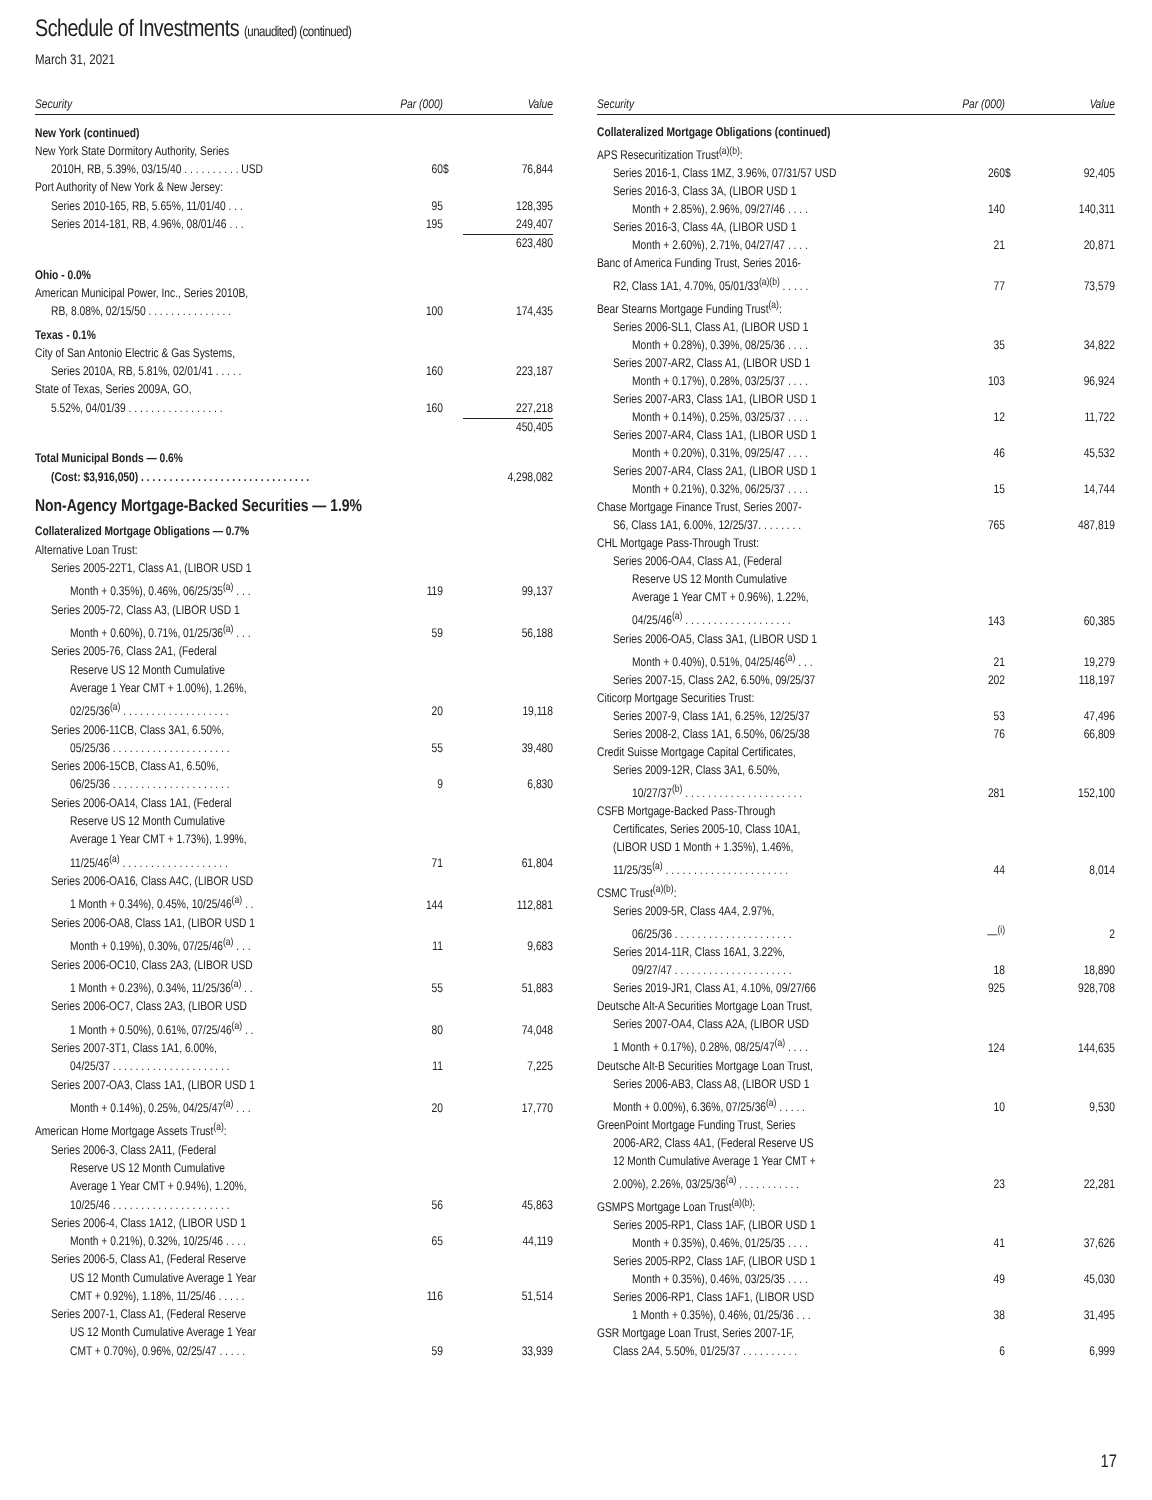Schedule of Investments (unaudited) (continued)
March 31, 2021
| Security | Par (000) | | Value |
| --- | --- | --- | --- |
| New York (continued) | | | |
| New York State Dormitory Authority, Series | | | |
| 2010H, RB, 5.39%, 03/15/40 . . . . . . . . . . USD | 60 | $ | 76,844 |
| Port Authority of New York & New Jersey: | | | |
| Series 2010-165, RB, 5.65%, 11/01/40 . . . | 95 | | 128,395 |
| Series 2014-181, RB, 4.96%, 08/01/46 . . . | 195 | | 249,407 |
| | | | 623,480 |
| Ohio - 0.0% | | | |
| American Municipal Power, Inc., Series 2010B, | | | |
| RB, 8.08%, 02/15/50 . . . . . . . . . . . . . . . | 100 | | 174,435 |
| Texas - 0.1% | | | |
| City of San Antonio Electric & Gas Systems, | | | |
| Series 2010A, RB, 5.81%, 02/01/41 . . . . . | 160 | | 223,187 |
| State of Texas, Series 2009A, GO, | | | |
| 5.52%, 04/01/39 . . . . . . . . . . . . . . . . . | 160 | | 227,218 |
| | | | 450,405 |
| Total Municipal Bonds — 0.6% | | | |
| (Cost: $3,916,050) . . . . . . . . . . . . . . . . . . . . . . . . . . . . . . | | | 4,298,082 |
| Non-Agency Mortgage-Backed Securities — 1.9% | | | |
| Collateralized Mortgage Obligations — 0.7% | | | |
| Alternative Loan Trust: | | | |
| Series 2005-22T1, Class A1, (LIBOR USD 1 | | | |
| Month + 0.35%), 0.46%, 06/25/35<sup>(a)</sup> . . . | 119 | | 99,137 |
| Series 2005-72, Class A3, (LIBOR USD 1 | | | |
| Month + 0.60%), 0.71%, 01/25/36<sup>(a)</sup> . . . | 59 | | 56,188 |
| Series 2005-76, Class 2A1, (Federal | | | |
| Reserve US 12 Month Cumulative | | | |
| Average 1 Year CMT + 1.00%), 1.26%, | | | |
| 02/25/36<sup>(a)</sup> . . . . . . . . . . . . . . . . . . . | 20 | | 19,118 |
| Series 2006-11CB, Class 3A1, 6.50%, | | | |
| 05/25/36 . . . . . . . . . . . . . . . . . . . . . | 55 | | 39,480 |
| Series 2006-15CB, Class A1, 6.50%, | | | |
| 06/25/36 . . . . . . . . . . . . . . . . . . . . . | 9 | | 6,830 |
| Series 2006-OA14, Class 1A1, (Federal | | | |
| Reserve US 12 Month Cumulative | | | |
| Average 1 Year CMT + 1.73%), 1.99%, | | | |
| 11/25/46<sup>(a)</sup> . . . . . . . . . . . . . . . . . . . | 71 | | 61,804 |
| Series 2006-OA16, Class A4C, (LIBOR USD | | | |
| 1 Month + 0.34%), 0.45%, 10/25/46<sup>(a)</sup> . . | 144 | | 112,881 |
| Series 2006-OA8, Class 1A1, (LIBOR USD 1 | | | |
| Month + 0.19%), 0.30%, 07/25/46<sup>(a)</sup> . . . | 11 | | 9,683 |
| Series 2006-OC10, Class 2A3, (LIBOR USD | | | |
| 1 Month + 0.23%), 0.34%, 11/25/36<sup>(a)</sup> . . | 55 | | 51,883 |
| Series 2006-OC7, Class 2A3, (LIBOR USD | | | |
| 1 Month + 0.50%), 0.61%, 07/25/46<sup>(a)</sup> . . | 80 | | 74,048 |
| Series 2007-3T1, Class 1A1, 6.00%, | | | |
| 04/25/37 . . . . . . . . . . . . . . . . . . . . . | 11 | | 7,225 |
| Series 2007-OA3, Class 1A1, (LIBOR USD 1 | | | |
| Month + 0.14%), 0.25%, 04/25/47<sup>(a)</sup> . . . | 20 | | 17,770 |
| American Home Mortgage Assets Trust<sup>(a)</sup>: | | | |
| Series 2006-3, Class 2A11, (Federal | | | |
| Reserve US 12 Month Cumulative | | | |
| Average 1 Year CMT + 0.94%), 1.20%, | | | |
| 10/25/46 . . . . . . . . . . . . . . . . . . . . . | 56 | | 45,863 |
| Series 2006-4, Class 1A12, (LIBOR USD 1 | | | |
| Month + 0.21%), 0.32%, 10/25/46 . . . . | 65 | | 44,119 |
| Series 2006-5, Class A1, (Federal Reserve | | | |
| US 12 Month Cumulative Average 1 Year | | | |
| CMT + 0.92%), 1.18%, 11/25/46 . . . . . | 116 | | 51,514 |
| Series 2007-1, Class A1, (Federal Reserve | | | |
| US 12 Month Cumulative Average 1 Year | | | |
| CMT + 0.70%), 0.96%, 02/25/47 . . . . . | 59 | | 33,939 |
| Security | Par (000) | | Value |
| --- | --- | --- | --- |
| Collateralized Mortgage Obligations (continued) | | | |
| APS Resecuritization Trust<sup>(a)(b)</sup>: | | | |
| Series 2016-1, Class 1MZ, 3.96%, 07/31/57 USD | 260 | $ | 92,405 |
| Series 2016-3, Class 3A, (LIBOR USD 1 | | | |
| Month + 2.85%), 2.96%, 09/27/46 . . . . | 140 | | 140,311 |
| Series 2016-3, Class 4A, (LIBOR USD 1 | | | |
| Month + 2.60%), 2.71%, 04/27/47 . . . . | 21 | | 20,871 |
| Banc of America Funding Trust, Series 2016- | | | |
| R2, Class 1A1, 4.70%, 05/01/33<sup>(a)(b)</sup> . . . . . | 77 | | 73,579 |
| Bear Stearns Mortgage Funding Trust<sup>(a)</sup>: | | | |
| Series 2006-SL1, Class A1, (LIBOR USD 1 | | | |
| Month + 0.28%), 0.39%, 08/25/36 . . . . | 35 | | 34,822 |
| Series 2007-AR2, Class A1, (LIBOR USD 1 | | | |
| Month + 0.17%), 0.28%, 03/25/37 . . . . | 103 | | 96,924 |
| Series 2007-AR3, Class 1A1, (LIBOR USD 1 | | | |
| Month + 0.14%), 0.25%, 03/25/37 . . . . | 12 | | 11,722 |
| Series 2007-AR4, Class 1A1, (LIBOR USD 1 | | | |
| Month + 0.20%), 0.31%, 09/25/47 . . . . | 46 | | 45,532 |
| Series 2007-AR4, Class 2A1, (LIBOR USD 1 | | | |
| Month + 0.21%), 0.32%, 06/25/37 . . . . | 15 | | 14,744 |
| Chase Mortgage Finance Trust, Series 2007- | | | |
| S6, Class 1A1, 6.00%, 12/25/37. . . . . . . . | 765 | | 487,819 |
| CHL Mortgage Pass-Through Trust: | | | |
| Series 2006-OA4, Class A1, (Federal | | | |
| Reserve US 12 Month Cumulative | | | |
| Average 1 Year CMT + 0.96%), 1.22%, | | | |
| 04/25/46<sup>(a)</sup> . . . . . . . . . . . . . . . . . . . | 143 | | 60,385 |
| Series 2006-OA5, Class 3A1, (LIBOR USD 1 | | | |
| Month + 0.40%), 0.51%, 04/25/46<sup>(a)</sup> . . . | 21 | | 19,279 |
| Series 2007-15, Class 2A2, 6.50%, 09/25/37 | 202 | | 118,197 |
| Citicorp Mortgage Securities Trust: | | | |
| Series 2007-9, Class 1A1, 6.25%, 12/25/37 | 53 | | 47,496 |
| Series 2008-2, Class 1A1, 6.50%, 06/25/38 | 76 | | 66,809 |
| Credit Suisse Mortgage Capital Certificates, | | | |
| Series 2009-12R, Class 3A1, 6.50%, | | | |
| 10/27/37<sup>(b)</sup> . . . . . . . . . . . . . . . . . . . . . | 281 | | 152,100 |
| CSFB Mortgage-Backed Pass-Through | | | |
| Certificates, Series 2005-10, Class 10A1, | | | |
| (LIBOR USD 1 Month + 1.35%), 1.46%, | | | |
| 11/25/35<sup>(a)</sup> . . . . . . . . . . . . . . . . . . . . . . | 44 | | 8,014 |
| CSMC Trust<sup>(a)(b)</sup>: | | | |
| Series 2009-5R, Class 4A4, 2.97%, | | | |
| 06/25/36 . . . . . . . . . . . . . . . . . . . . . | —<sup>(i)</sup> | | 2 |
| Series 2014-11R, Class 16A1, 3.22%, | | | |
| 09/27/47 . . . . . . . . . . . . . . . . . . . . . | 18 | | 18,890 |
| Series 2019-JR1, Class A1, 4.10%, 09/27/66 | 925 | | 928,708 |
| Deutsche Alt-A Securities Mortgage Loan Trust, | | | |
| Series 2007-OA4, Class A2A, (LIBOR USD | | | |
| 1 Month + 0.17%), 0.28%, 08/25/47<sup>(a)</sup> . . . . | 124 | | 144,635 |
| Deutsche Alt-B Securities Mortgage Loan Trust, | | | |
| Series 2006-AB3, Class A8, (LIBOR USD 1 | | | |
| Month + 0.00%), 6.36%, 07/25/36<sup>(a)</sup> . . . . . | 10 | | 9,530 |
| GreenPoint Mortgage Funding Trust, Series | | | |
| 2006-AR2, Class 4A1, (Federal Reserve US | | | |
| 12 Month Cumulative Average 1 Year CMT + | | | |
| 2.00%), 2.26%, 03/25/36<sup>(a)</sup> . . . . . . . . . . . | 23 | | 22,281 |
| GSMPS Mortgage Loan Trust<sup>(a)(b)</sup>: | | | |
| Series 2005-RP1, Class 1AF, (LIBOR USD 1 | | | |
| Month + 0.35%), 0.46%, 01/25/35 . . . . | 41 | | 37,626 |
| Series 2005-RP2, Class 1AF, (LIBOR USD 1 | | | |
| Month + 0.35%), 0.46%, 03/25/35 . . . . | 49 | | 45,030 |
| Series 2006-RP1, Class 1AF1, (LIBOR USD | | | |
| 1 Month + 0.35%), 0.46%, 01/25/36 . . . | 38 | | 31,495 |
| GSR Mortgage Loan Trust, Series 2007-1F, | | | |
| Class 2A4, 5.50%, 01/25/37 . . . . . . . . . . | 6 | | 6,999 |
17